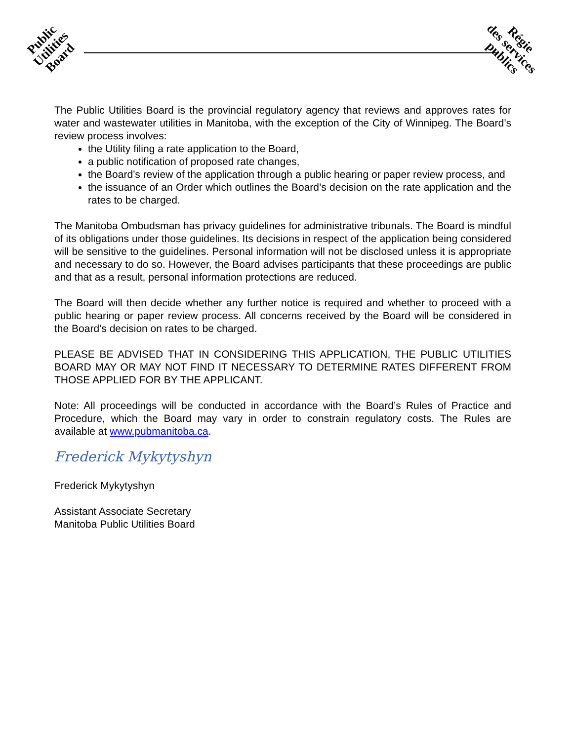Public
Utilities
Board
Régie
des services
publics
The Public Utilities Board is the provincial regulatory agency that reviews and approves rates for water and wastewater utilities in Manitoba, with the exception of the City of Winnipeg. The Board’s review process involves:
the Utility filing a rate application to the Board,
a public notification of proposed rate changes,
the Board’s review of the application through a public hearing or paper review process, and
the issuance of an Order which outlines the Board’s decision on the rate application and the rates to be charged.
The Manitoba Ombudsman has privacy guidelines for administrative tribunals. The Board is mindful of its obligations under those guidelines. Its decisions in respect of the application being considered will be sensitive to the guidelines. Personal information will not be disclosed unless it is appropriate and necessary to do so. However, the Board advises participants that these proceedings are public and that as a result, personal information protections are reduced.
The Board will then decide whether any further notice is required and whether to proceed with a public hearing or paper review process. All concerns received by the Board will be considered in the Board’s decision on rates to be charged.
PLEASE BE ADVISED THAT IN CONSIDERING THIS APPLICATION, THE PUBLIC UTILITIES BOARD MAY OR MAY NOT FIND IT NECESSARY TO DETERMINE RATES DIFFERENT FROM THOSE APPLIED FOR BY THE APPLICANT.
Note: All proceedings will be conducted in accordance with the Board’s Rules of Practice and Procedure, which the Board may vary in order to constrain regulatory costs. The Rules are available at www.pubmanitoba.ca.
Frederick Mykytyshyn
Frederick Mykytyshyn
Assistant Associate Secretary
Manitoba Public Utilities Board